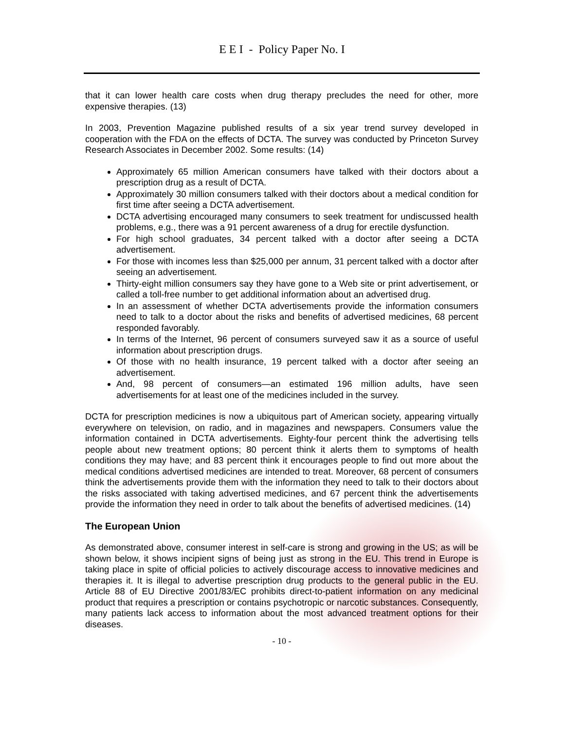E E I - Policy Paper No. I
that it can lower health care costs when drug therapy precludes the need for other, more expensive therapies. (13)
In 2003, Prevention Magazine published results of a six year trend survey developed in cooperation with the FDA on the effects of DCTA. The survey was conducted by Princeton Survey Research Associates in December 2002. Some results: (14)
Approximately 65 million American consumers have talked with their doctors about a prescription drug as a result of DCTA.
Approximately 30 million consumers talked with their doctors about a medical condition for first time after seeing a DCTA advertisement.
DCTA advertising encouraged many consumers to seek treatment for undiscussed health problems, e.g., there was a 91 percent awareness of a drug for erectile dysfunction.
For high school graduates, 34 percent talked with a doctor after seeing a DCTA advertisement.
For those with incomes less than $25,000 per annum, 31 percent talked with a doctor after seeing an advertisement.
Thirty-eight million consumers say they have gone to a Web site or print advertisement, or called a toll-free number to get additional information about an advertised drug.
In an assessment of whether DCTA advertisements provide the information consumers need to talk to a doctor about the risks and benefits of advertised medicines, 68 percent responded favorably.
In terms of the Internet, 96 percent of consumers surveyed saw it as a source of useful information about prescription drugs.
Of those with no health insurance, 19 percent talked with a doctor after seeing an advertisement.
And, 98 percent of consumers—an estimated 196 million adults, have seen advertisements for at least one of the medicines included in the survey.
DCTA for prescription medicines is now a ubiquitous part of American society, appearing virtually everywhere on television, on radio, and in magazines and newspapers. Consumers value the information contained in DCTA advertisements. Eighty-four percent think the advertising tells people about new treatment options; 80 percent think it alerts them to symptoms of health conditions they may have; and 83 percent think it encourages people to find out more about the medical conditions advertised medicines are intended to treat. Moreover, 68 percent of consumers think the advertisements provide them with the information they need to talk to their doctors about the risks associated with taking advertised medicines, and 67 percent think the advertisements provide the information they need in order to talk about the benefits of advertised medicines. (14)
The European Union
As demonstrated above, consumer interest in self-care is strong and growing in the US; as will be shown below, it shows incipient signs of being just as strong in the EU. This trend in Europe is taking place in spite of official policies to actively discourage access to innovative medicines and therapies it. It is illegal to advertise prescription drug products to the general public in the EU. Article 88 of EU Directive 2001/83/EC prohibits direct-to-patient information on any medicinal product that requires a prescription or contains psychotropic or narcotic substances. Consequently, many patients lack access to information about the most advanced treatment options for their diseases.
- 10 -